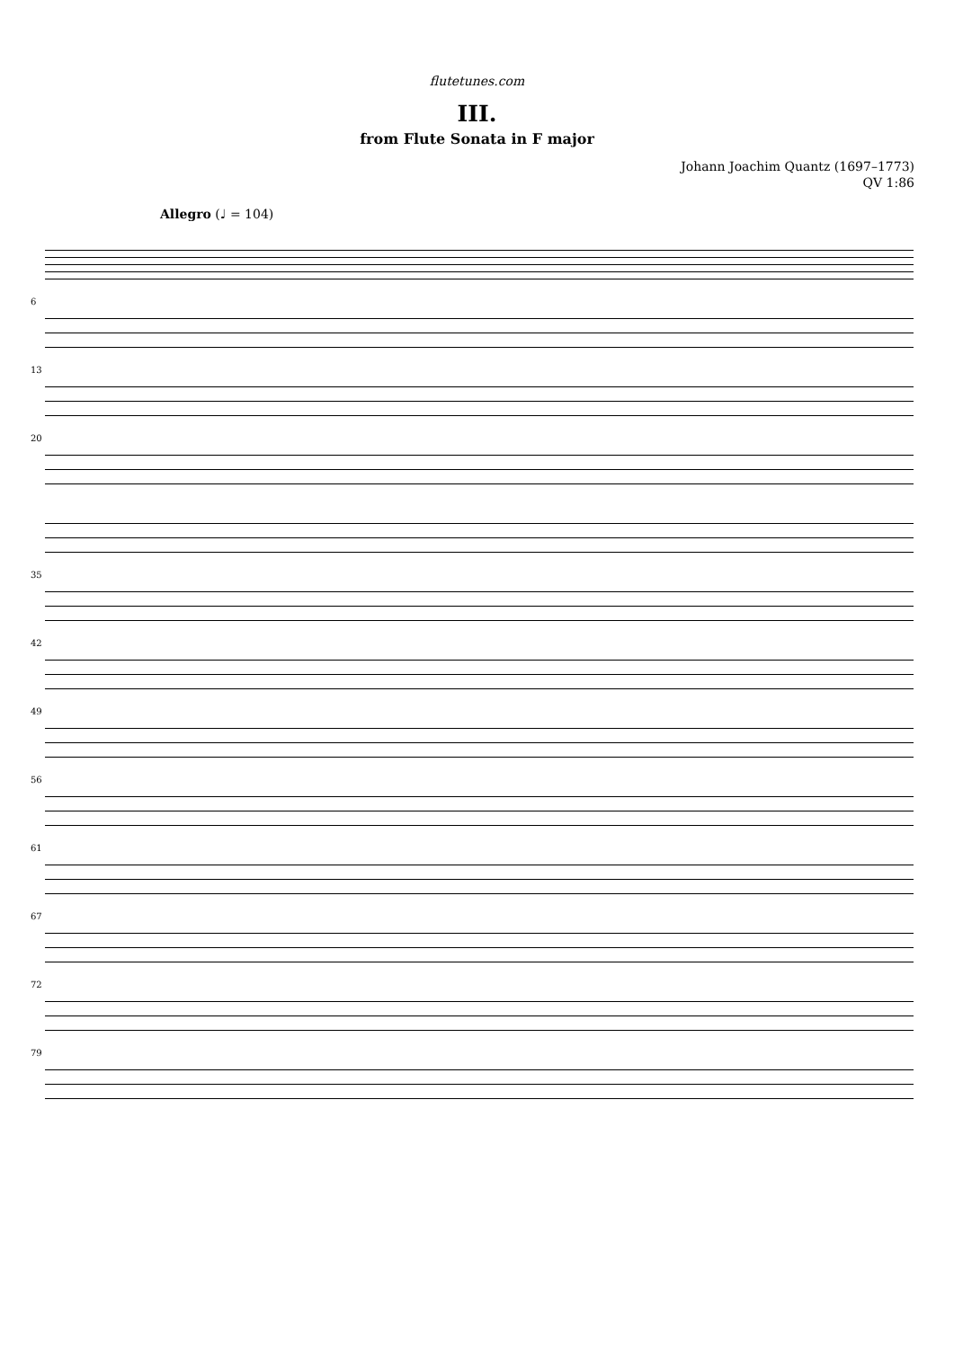flutetunes.com
III.
from Flute Sonata in F major
Johann Joachim Quantz (1697–1773)
QV 1:86
Allegro (♩ = 104)
6
13
20
35
42
49
56
61
67
72
79